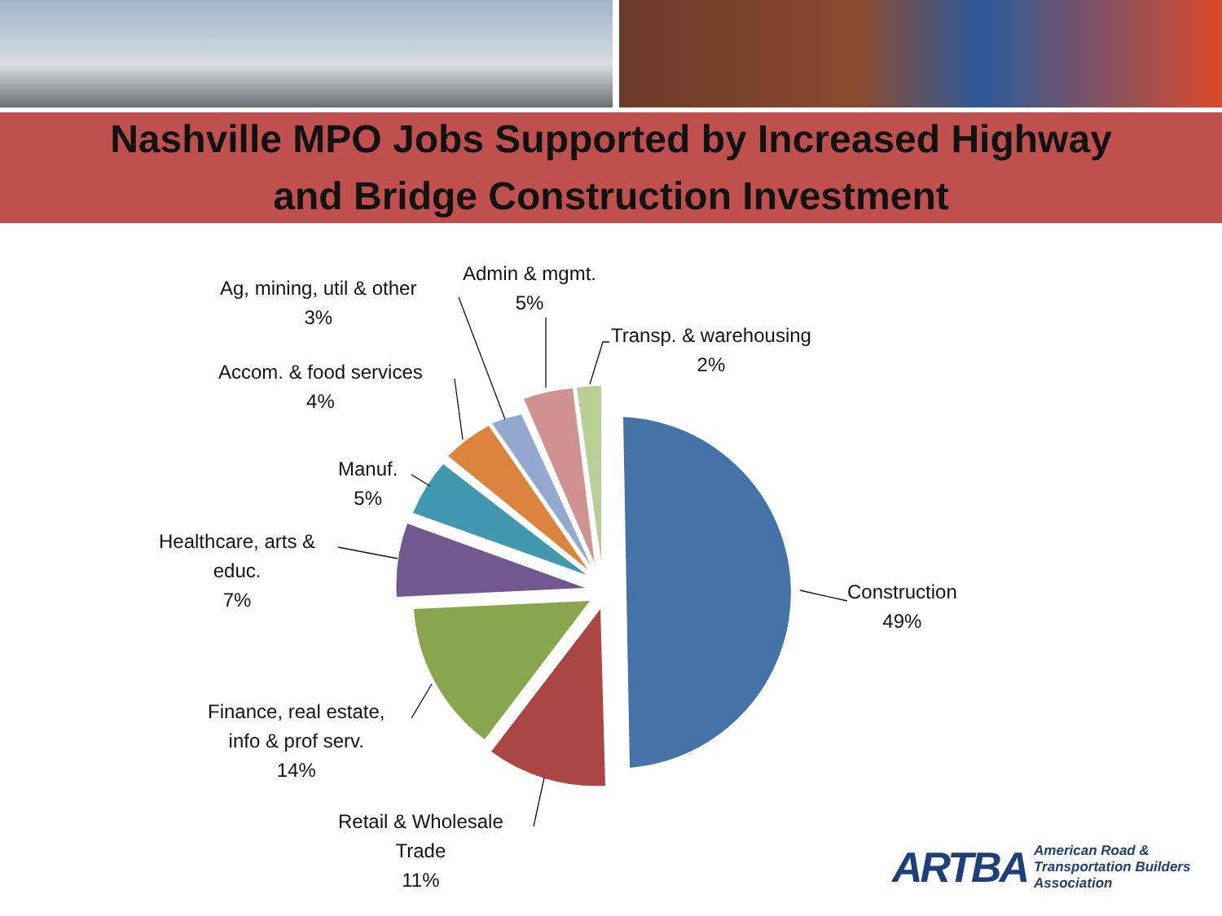Nashville MPO Jobs Supported by Increased Highway
and Bridge Construction Investment
Construction
49%
Retail & Wholesale
Trade
11%
Finance, real estate,
info & prof serv.
14%
Healthcare, arts &
educ.
7%
Manuf.
5%
Accom. & food services
4%
Ag, mining, util & other
3%
Admin & mgmt.
5%
Transp. & warehousing
2%
ARTBA American Road &
Transportation Builders
Association